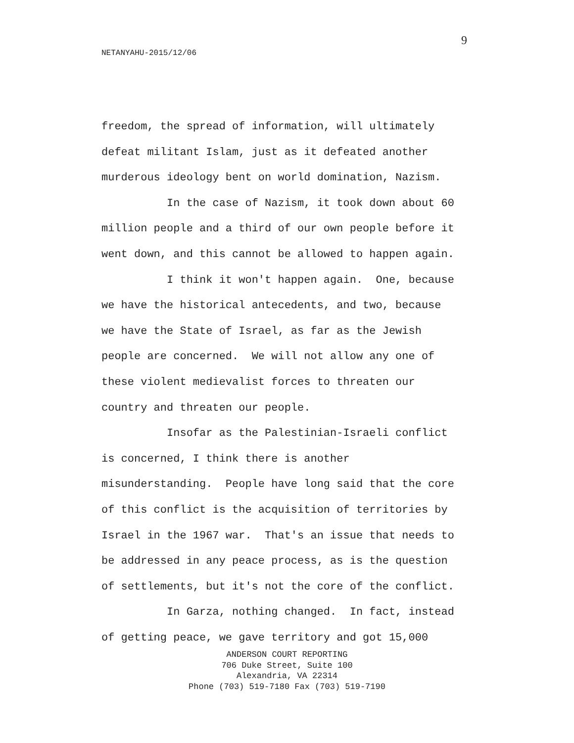9
NETANYAHU-2015/12/06
freedom, the spread of information, will ultimately defeat militant Islam, just as it defeated another murderous ideology bent on world domination, Nazism. In the case of Nazism, it took down about 60 million people and a third of our own people before it went down, and this cannot be allowed to happen again. I think it won't happen again. One, because we have the historical antecedents, and two, because we have the State of Israel, as far as the Jewish people are concerned. We will not allow any one of these violent medievalist forces to threaten our country and threaten our people. Insofar as the Palestinian-Israeli conflict is concerned, I think there is another misunderstanding. People have long said that the core of this conflict is the acquisition of territories by Israel in the 1967 war. That's an issue that needs to be addressed in any peace process, as is the question of settlements, but it's not the core of the conflict. In Garza, nothing changed. In fact, instead of getting peace, we gave territory and got 15,000
ANDERSON COURT REPORTING
706 Duke Street, Suite 100
Alexandria, VA 22314
Phone (703) 519-7180 Fax (703) 519-7190